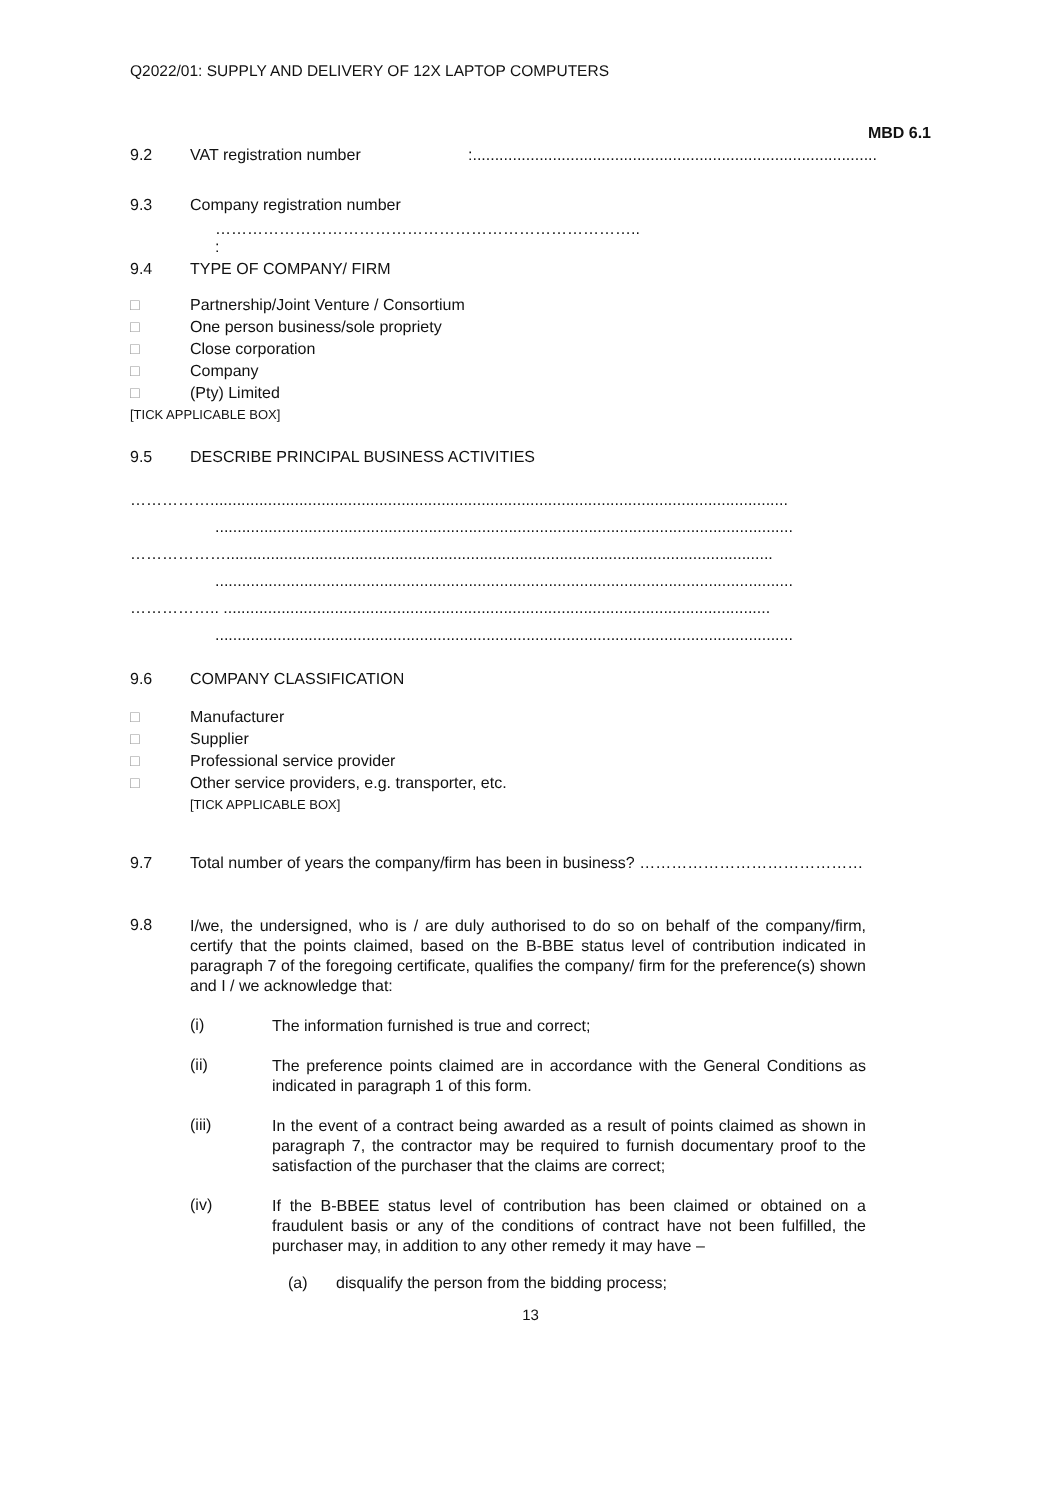Q2022/01: SUPPLY AND DELIVERY OF 12X LAPTOP COMPUTERS
MBD 6.1
9.2 VAT registration number:...........................................................................................
9.3 Company registration number
……………………………………………………………………..
:
9.4 TYPE OF COMPANY/ FIRM
□ Partnership/Joint Venture / Consortium
□ One person business/sole propriety
□ Close corporation
□ Company
□ (Pty) Limited
[TICK APPLICABLE BOX]
9.5 DESCRIBE PRINCIPAL BUSINESS ACTIVITIES
……………..................................................................................................................................
..................................................................................................................................
………………...........................................................................................................................
..................................................................................................................................
…………….. ...........................................................................................................................
..................................................................................................................................
9.6 COMPANY CLASSIFICATION
□ Manufacturer
□ Supplier
□ Professional service provider
□ Other service providers, e.g. transporter, etc.
[TICK APPLICABLE BOX]
9.7 Total number of years the company/firm has been in business? ……………………………………
9.8
I/we, the undersigned, who is / are duly authorised to do so on behalf of the company/firm, certify that the points claimed, based on the B-BBE status level of contribution indicated in paragraph 7 of the foregoing certificate, qualifies the company/ firm for the preference(s) shown and I / we acknowledge that:
(i)
The information furnished is true and correct;
(ii)
The preference points claimed are in accordance with the General Conditions as indicated in paragraph 1 of this form.
(iii)
In the event of a contract being awarded as a result of points claimed as shown in paragraph 7, the contractor may be required to furnish documentary proof to the satisfaction of the purchaser that the claims are correct;
(iv)
If the B-BBEE status level of contribution has been claimed or obtained on a fraudulent basis or any of the conditions of contract have not been fulfilled, the purchaser may, in addition to any other remedy it may have –
(a) disqualify the person from the bidding process;
13